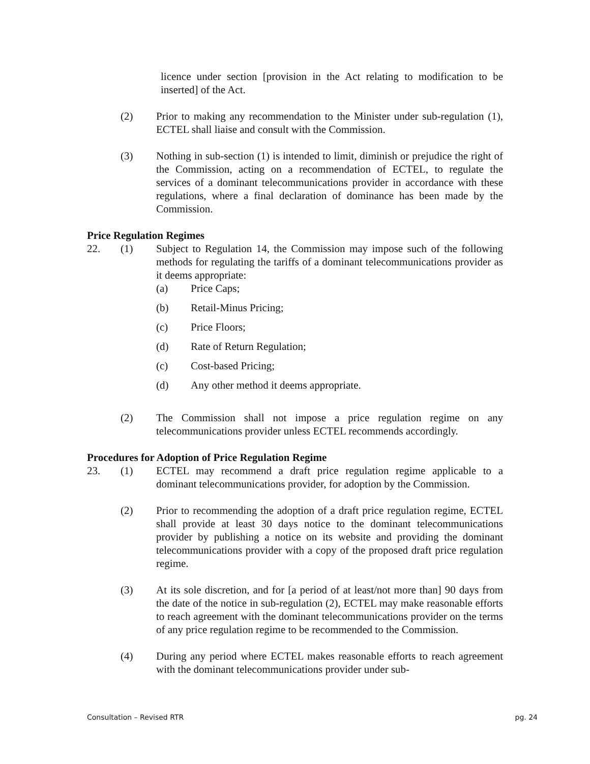licence under section [provision in the Act relating to modification to be inserted] of the Act.
(2) Prior to making any recommendation to the Minister under sub-regulation (1), ECTEL shall liaise and consult with the Commission.
(3) Nothing in sub-section (1) is intended to limit, diminish or prejudice the right of the Commission, acting on a recommendation of ECTEL, to regulate the services of a dominant telecommunications provider in accordance with these regulations, where a final declaration of dominance has been made by the Commission.
Price Regulation Regimes
22. (1) Subject to Regulation 14, the Commission may impose such of the following methods for regulating the tariffs of a dominant telecommunications provider as it deems appropriate:
(a) Price Caps;
(b) Retail-Minus Pricing;
(c) Price Floors;
(d) Rate of Return Regulation;
(c) Cost-based Pricing;
(d) Any other method it deems appropriate.
(2) The Commission shall not impose a price regulation regime on any telecommunications provider unless ECTEL recommends accordingly.
Procedures for Adoption of Price Regulation Regime
23. (1) ECTEL may recommend a draft price regulation regime applicable to a dominant telecommunications provider, for adoption by the Commission.
(2) Prior to recommending the adoption of a draft price regulation regime, ECTEL shall provide at least 30 days notice to the dominant telecommunications provider by publishing a notice on its website and providing the dominant telecommunications provider with a copy of the proposed draft price regulation regime.
(3) At its sole discretion, and for [a period of at least/not more than] 90 days from the date of the notice in sub-regulation (2), ECTEL may make reasonable efforts to reach agreement with the dominant telecommunications provider on the terms of any price regulation regime to be recommended to the Commission.
(4) During any period where ECTEL makes reasonable efforts to reach agreement with the dominant telecommunications provider under sub-
Consultation – Revised RTR pg. 24